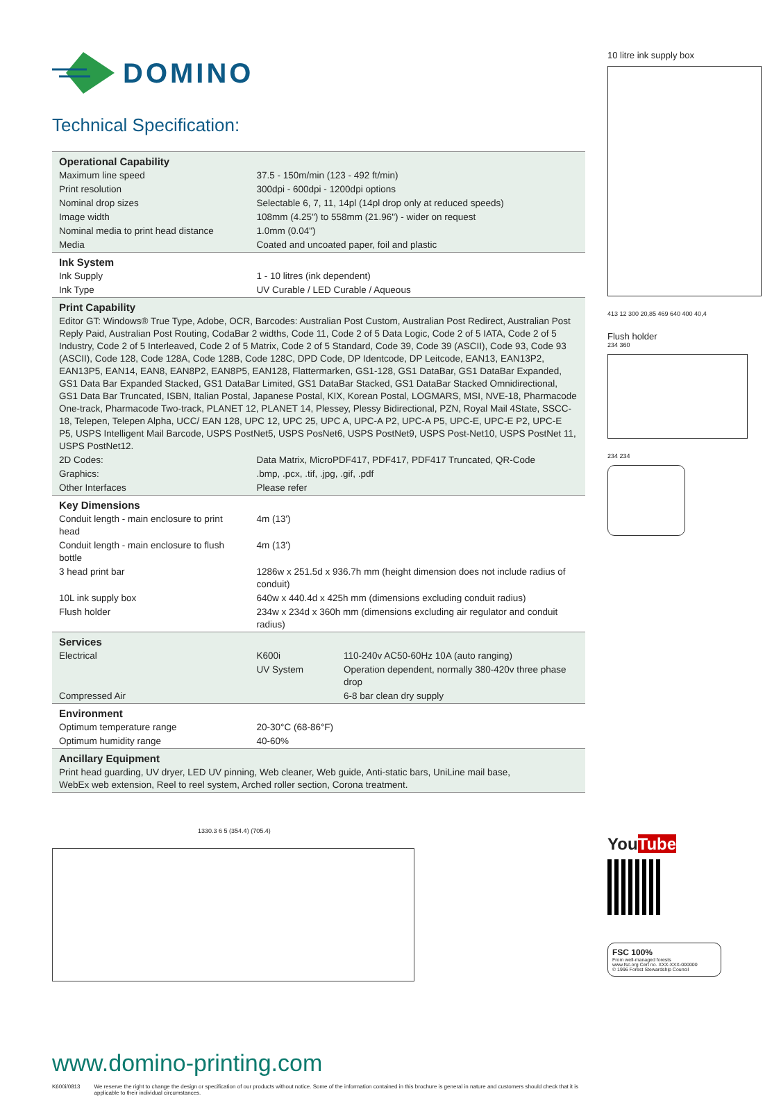DOMINO
Technical Specification:
| Operational Capability | | |
| Maximum line speed | 37.5 - 150m/min (123 - 492 ft/min) | |
| Print resolution | 300dpi - 600dpi - 1200dpi options | |
| Nominal drop sizes | Selectable 6, 7, 11, 14pl (14pl drop only at reduced speeds) | |
| Image width | 108mm (4.25") to 558mm (21.96") - wider on request | |
| Nominal media to print head distance | 1.0mm (0.04") | |
| Media | Coated and uncoated paper, foil and plastic | |
| Ink System | | |
| Ink Supply | 1 - 10 litres (ink dependent) | |
| Ink Type | UV Curable / LED Curable / Aqueous | |
| Print Capability | | |
| Editor GT: Windows® True Type, Adobe, OCR, Barcodes: Australian Post Custom, Australian Post Redirect, Australian Post Reply Paid, Australian Post Routing, CodaBar 2 widths, Code 11, Code 2 of 5 Data Logic, Code 2 of 5 IATA, Code 2 of 5 Industry, Code 2 of 5 Interleaved, Code 2 of 5 Matrix, Code 2 of 5 Standard, Code 39, Code 39 (ASCII), Code 93, Code 93 (ASCII), Code 128, Code 128A, Code 128B, Code 128C, DPD Code, DP Identcode, DP Leitcode, EAN13, EAN13P2, EAN13P5, EAN14, EAN8, EAN8P2, EAN8P5, EAN128, Flattermarken, GS1-128, GS1 DataBar, GS1 DataBar Expanded, GS1 Data Bar Expanded Stacked, GS1 DataBar Limited, GS1 DataBar Stacked, GS1 DataBar Stacked Omnidirectional, GS1 Data Bar Truncated, ISBN, Italian Postal, Japanese Postal, KIX, Korean Postal, LOGMARS, MSI, NVE-18, Pharmacode One-track, Pharmacode Two-track, PLANET 12, PLANET 14, Plessey, Plessy Bidirectional, PZN, Royal Mail 4State, SSCC-18, Telepen, Telepen Alpha, UCC/ EAN 128, UPC 12, UPC 25, UPC A, UPC-A P2, UPC-A P5, UPC-E, UPC-E P2, UPC-E P5, USPS Intelligent Mail Barcode, USPS PostNet5, USPS PosNet6, USPS PostNet9, USPS Post-Net10, USPS PostNet 11, USPS PostNet12. | | |
| 2D Codes: | Data Matrix, MicroPDF417, PDF417, PDF417 Truncated, QR-Code | |
| Graphics: | .bmp, .pcx, .tif, .jpg, .gif, .pdf | |
| Other Interfaces | Please refer | |
| Key Dimensions | | |
| Conduit length - main enclosure to print head | 4m (13') | |
| Conduit length - main enclosure to flush bottle | 4m (13') | |
| 3 head print bar | 1286w x 251.5d x 936.7h mm (height dimension does not include radius of conduit) | |
| 10L ink supply box | 640w x 440.4d x 425h mm (dimensions excluding conduit radius) | |
| Flush holder | 234w x 234d x 360h mm (dimensions excluding air regulator and conduit radius) | |
| Services | | |
| Electrical | K600i | 110-240v AC50-60Hz 10A (auto ranging) |
| | UV System | Operation dependent, normally 380-420v three phase drop |
| Compressed Air | | 6-8 bar clean dry supply |
| Environment | | |
| Optimum temperature range | 20-30°C (68-86°F) | |
| Optimum humidity range | 40-60% | |
| Ancillary Equipment | | |
| Print head guarding, UV dryer, LED UV pinning, Web cleaner, Web guide, Anti-static bars, UniLine mail base, WebEx web extension, Reel to reel system, Arched roller section, Corona treatment. | | |
1330.3 6 5 (354.4) (705.4)
www.domino-printing.com
K600i/0813 We reserve the right to change the design or specification of our products without notice. Some of the information contained in this brochure is general in nature and customers should check that it is applicable to their individual circumstances.
10 litre ink supply box
413 12 300 20,85 469 640 400 40,4
Flush holder
234 360
234 234
YouTube
FSC 100%
From well-managed forests
www.fsc.org Cert no. XXX-XXX-000000
© 1996 Forest Stewardship Council